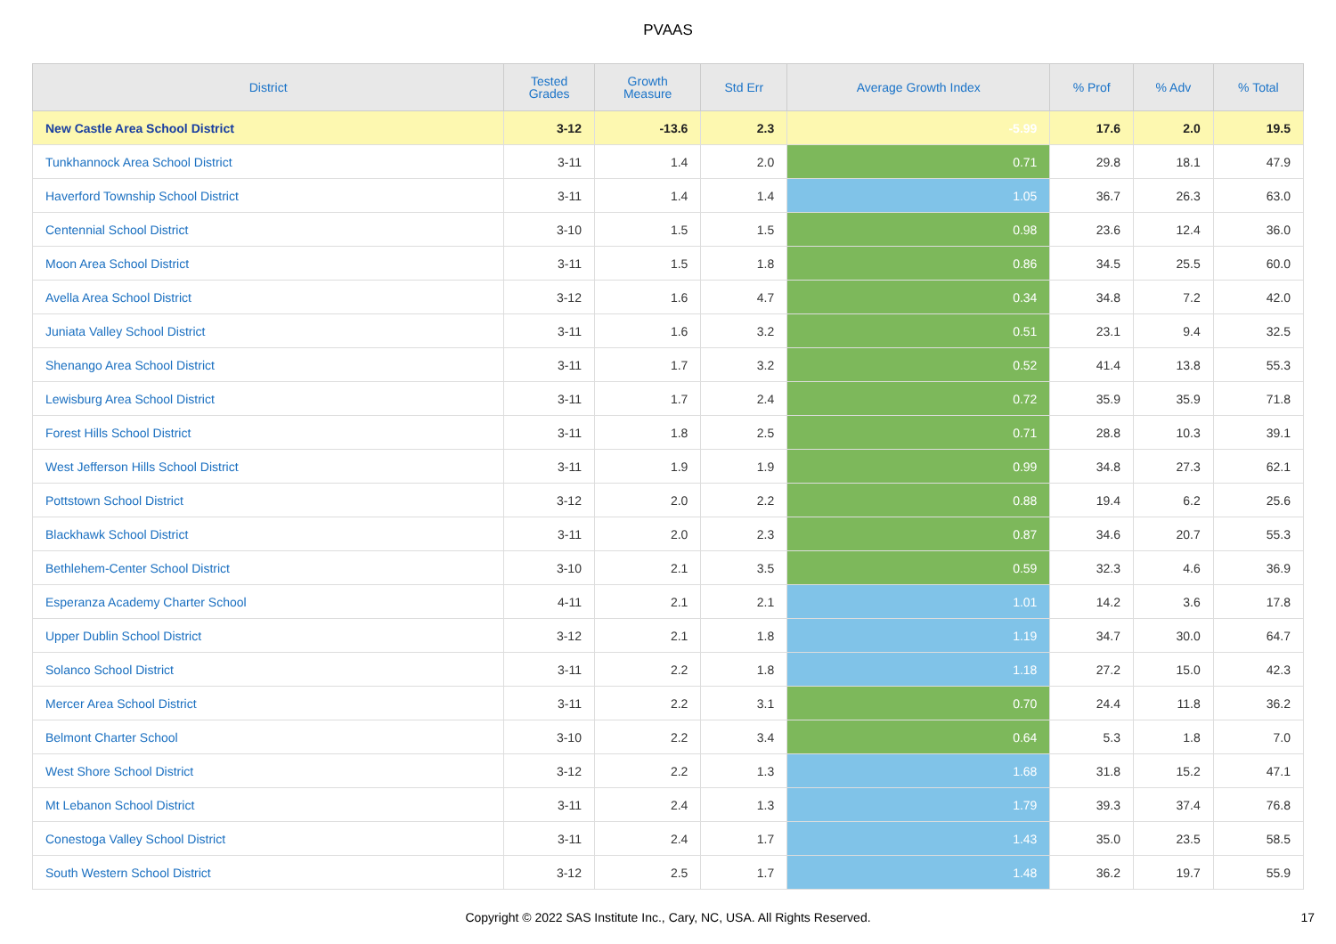PVAAS
| District | Tested Grades | Growth Measure | Std Err | Average Growth Index | % Prof | % Adv | % Total |
| --- | --- | --- | --- | --- | --- | --- | --- |
| New Castle Area School District | 3-12 | -13.6 | 2.3 | -5.99 | 17.6 | 2.0 | 19.5 |
| Tunkhannock Area School District | 3-11 | 1.4 | 2.0 | 0.71 | 29.8 | 18.1 | 47.9 |
| Haverford Township School District | 3-11 | 1.4 | 1.4 | 1.05 | 36.7 | 26.3 | 63.0 |
| Centennial School District | 3-10 | 1.5 | 1.5 | 0.98 | 23.6 | 12.4 | 36.0 |
| Moon Area School District | 3-11 | 1.5 | 1.8 | 0.86 | 34.5 | 25.5 | 60.0 |
| Avella Area School District | 3-12 | 1.6 | 4.7 | 0.34 | 34.8 | 7.2 | 42.0 |
| Juniata Valley School District | 3-11 | 1.6 | 3.2 | 0.51 | 23.1 | 9.4 | 32.5 |
| Shenango Area School District | 3-11 | 1.7 | 3.2 | 0.52 | 41.4 | 13.8 | 55.3 |
| Lewisburg Area School District | 3-11 | 1.7 | 2.4 | 0.72 | 35.9 | 35.9 | 71.8 |
| Forest Hills School District | 3-11 | 1.8 | 2.5 | 0.71 | 28.8 | 10.3 | 39.1 |
| West Jefferson Hills School District | 3-11 | 1.9 | 1.9 | 0.99 | 34.8 | 27.3 | 62.1 |
| Pottstown School District | 3-12 | 2.0 | 2.2 | 0.88 | 19.4 | 6.2 | 25.6 |
| Blackhawk School District | 3-11 | 2.0 | 2.3 | 0.87 | 34.6 | 20.7 | 55.3 |
| Bethlehem-Center School District | 3-10 | 2.1 | 3.5 | 0.59 | 32.3 | 4.6 | 36.9 |
| Esperanza Academy Charter School | 4-11 | 2.1 | 2.1 | 1.01 | 14.2 | 3.6 | 17.8 |
| Upper Dublin School District | 3-12 | 2.1 | 1.8 | 1.19 | 34.7 | 30.0 | 64.7 |
| Solanco School District | 3-11 | 2.2 | 1.8 | 1.18 | 27.2 | 15.0 | 42.3 |
| Mercer Area School District | 3-11 | 2.2 | 3.1 | 0.70 | 24.4 | 11.8 | 36.2 |
| Belmont Charter School | 3-10 | 2.2 | 3.4 | 0.64 | 5.3 | 1.8 | 7.0 |
| West Shore School District | 3-12 | 2.2 | 1.3 | 1.68 | 31.8 | 15.2 | 47.1 |
| Mt Lebanon School District | 3-11 | 2.4 | 1.3 | 1.79 | 39.3 | 37.4 | 76.8 |
| Conestoga Valley School District | 3-11 | 2.4 | 1.7 | 1.43 | 35.0 | 23.5 | 58.5 |
| South Western School District | 3-12 | 2.5 | 1.7 | 1.48 | 36.2 | 19.7 | 55.9 |
Copyright © 2022 SAS Institute Inc., Cary, NC, USA. All Rights Reserved.
17